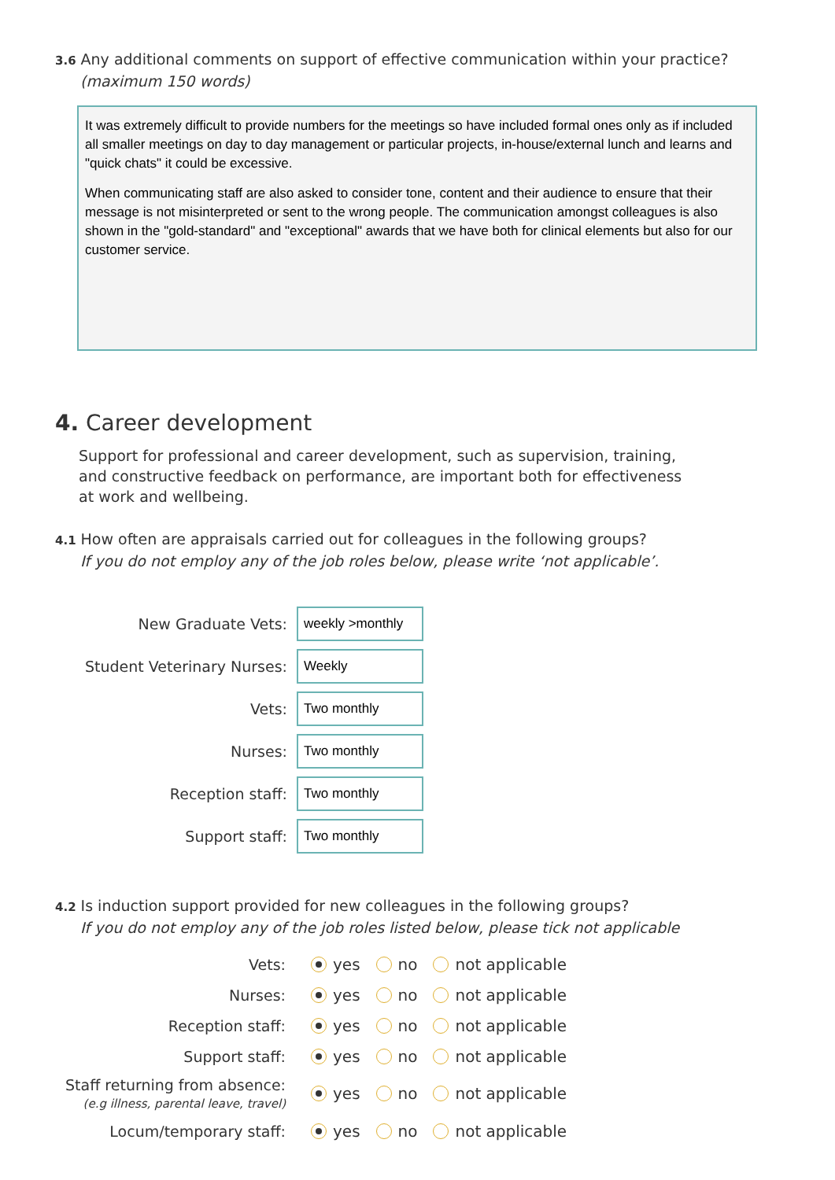3.6 Any additional comments on support of effective communication within your practice?
(maximum 150 words)
It was extremely difficult to provide numbers for the meetings so have included formal ones only as if included all smaller meetings on day to day management or particular projects, in-house/external lunch and learns and "quick chats" it could be excessive.
When communicating staff are also asked to consider tone, content and their audience to ensure that their message is not misinterpreted or sent to the wrong people. The communication amongst colleagues is also shown in the "gold-standard" and "exceptional" awards that we have both for clinical elements but also for our customer service.
4. Career development
Support for professional and career development, such as supervision, training, and constructive feedback on performance, are important both for effectiveness at work and wellbeing.
4.1 How often are appraisals carried out for colleagues in the following groups?
If you do not employ any of the job roles below, please write ‘not applicable’.
New Graduate Vets:
weekly >monthly
Student Veterinary Nurses:
Weekly
Vets:
Two monthly
Nurses:
Two monthly
Reception staff:
Two monthly
Support staff:
Two monthly
4.2 Is induction support provided for new colleagues in the following groups?
If you do not employ any of the job roles listed below, please tick not applicable
Vets:
yes no not applicable
Nurses:
yes no not applicable
Reception staff:
yes no not applicable
Support staff:
yes no not applicable
Staff returning from absence:
(e.g illness, parental leave, travel)
yes no not applicable
Locum/temporary staff:
yes no not applicable